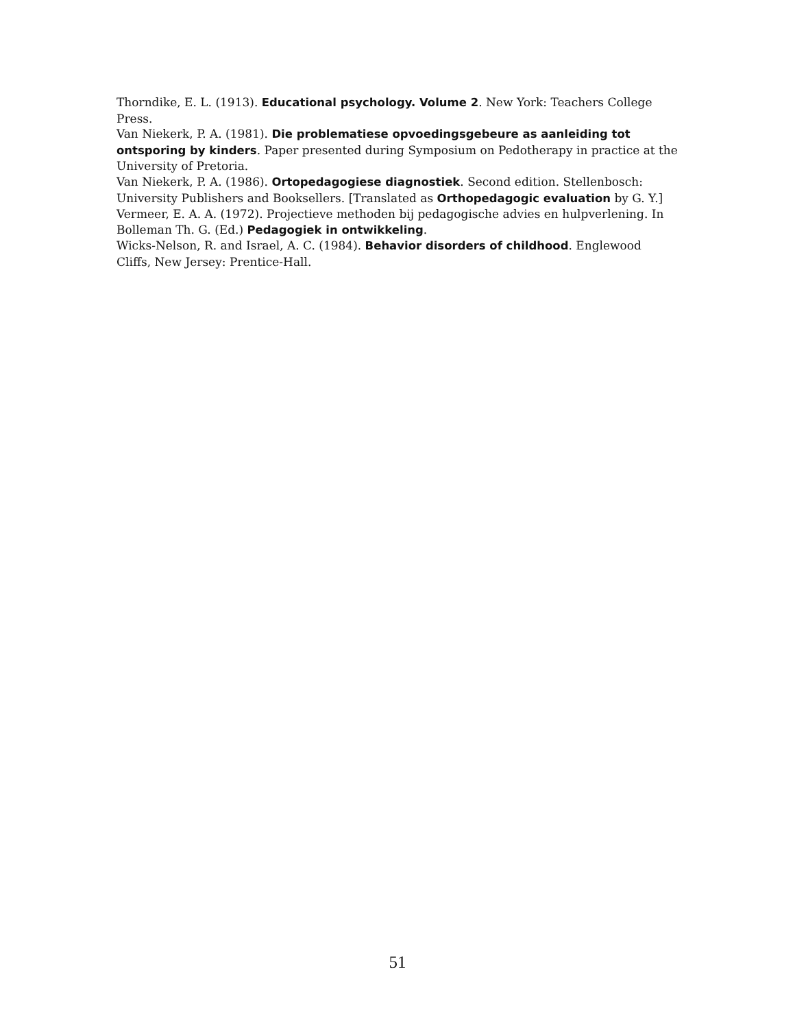Thorndike, E. L. (1913). Educational psychology. Volume 2. New York: Teachers College Press.
Van Niekerk, P. A. (1981). Die problematiese opvoedingsgebeure as aanleiding tot ontsporing by kinders. Paper presented during Symposium on Pedotherapy in practice at the University of Pretoria.
Van Niekerk, P. A. (1986). Ortopedagogiese diagnostiek. Second edition. Stellenbosch: University Publishers and Booksellers. [Translated as Orthopedagogic evaluation by G. Y.]
Vermeer, E. A. A. (1972). Projectieve methoden bij pedagogische advies en hulpverlening. In Bolleman Th. G. (Ed.) Pedagogiek in ontwikkeling.
Wicks-Nelson, R. and Israel, A. C. (1984). Behavior disorders of childhood. Englewood Cliffs, New Jersey: Prentice-Hall.
51